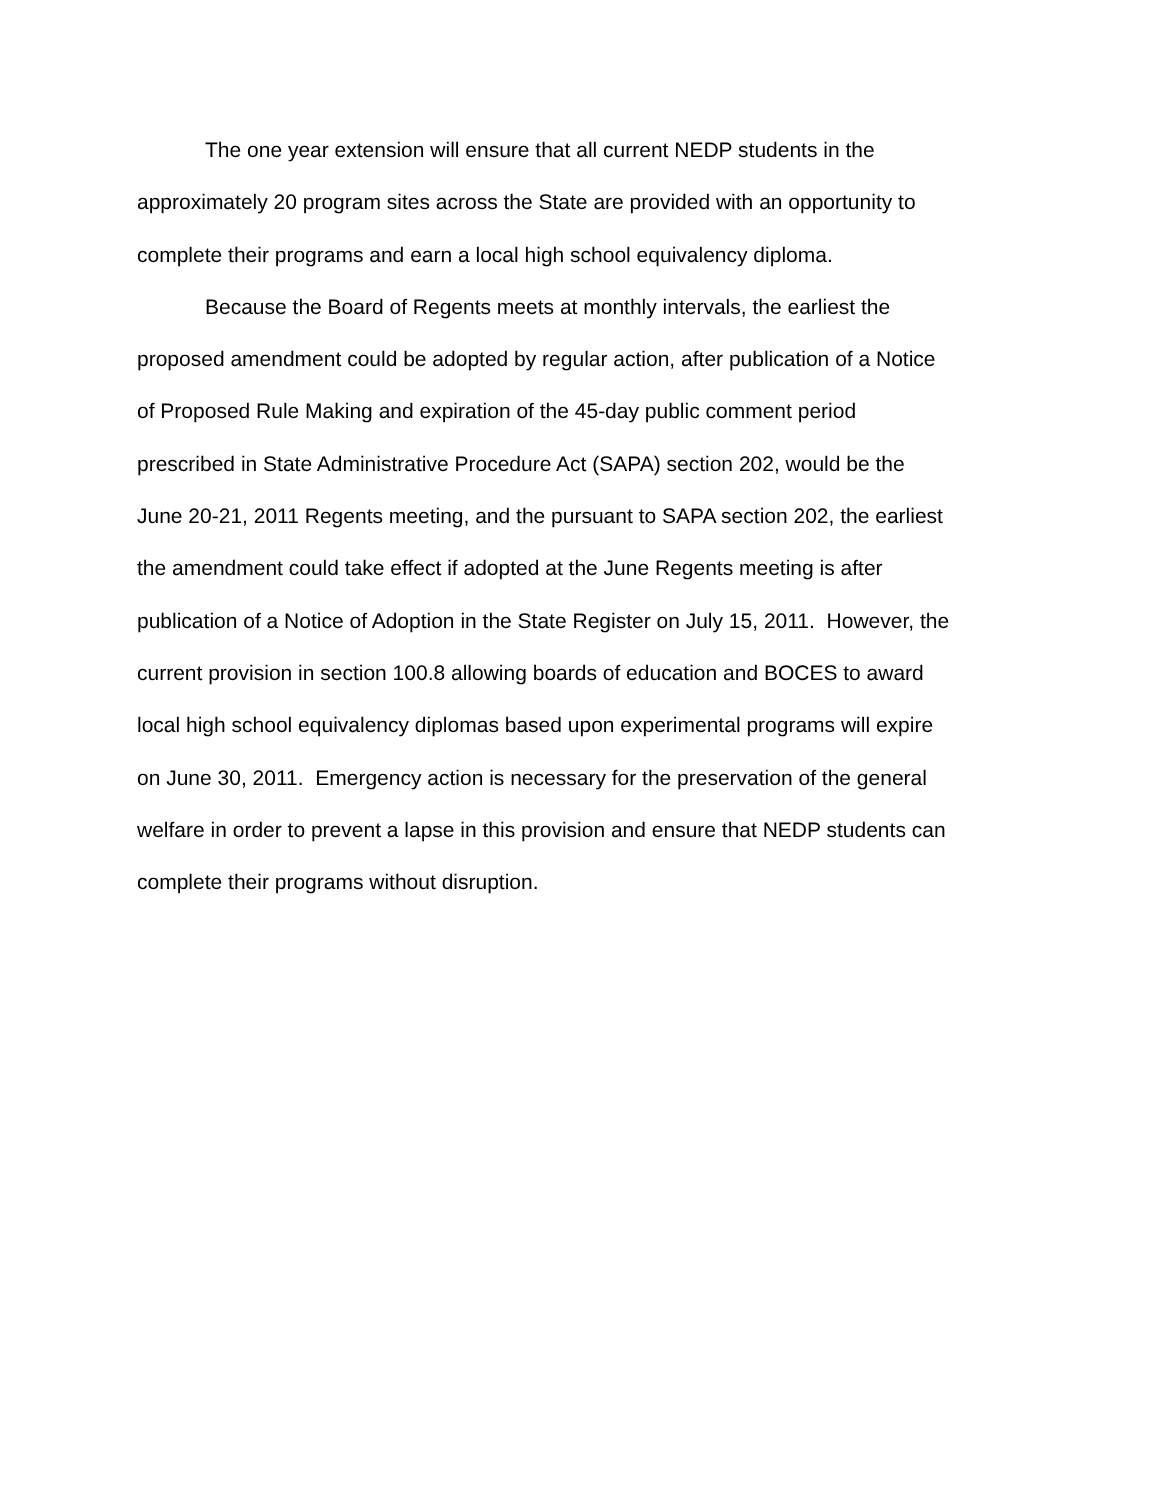The one year extension will ensure that all current NEDP students in the
approximately 20 program sites across the State are provided with an opportunity to
complete their programs and earn a local high school equivalency diploma.
Because the Board of Regents meets at monthly intervals, the earliest the
proposed amendment could be adopted by regular action, after publication of a Notice
of Proposed Rule Making and expiration of the 45-day public comment period
prescribed in State Administrative Procedure Act (SAPA) section 202, would be the
June 20-21, 2011 Regents meeting, and the pursuant to SAPA section 202, the earliest
the amendment could take effect if adopted at the June Regents meeting is after
publication of a Notice of Adoption in the State Register on July 15, 2011. However, the
current provision in section 100.8 allowing boards of education and BOCES to award
local high school equivalency diplomas based upon experimental programs will expire
on June 30, 2011. Emergency action is necessary for the preservation of the general
welfare in order to prevent a lapse in this provision and ensure that NEDP students can
complete their programs without disruption.